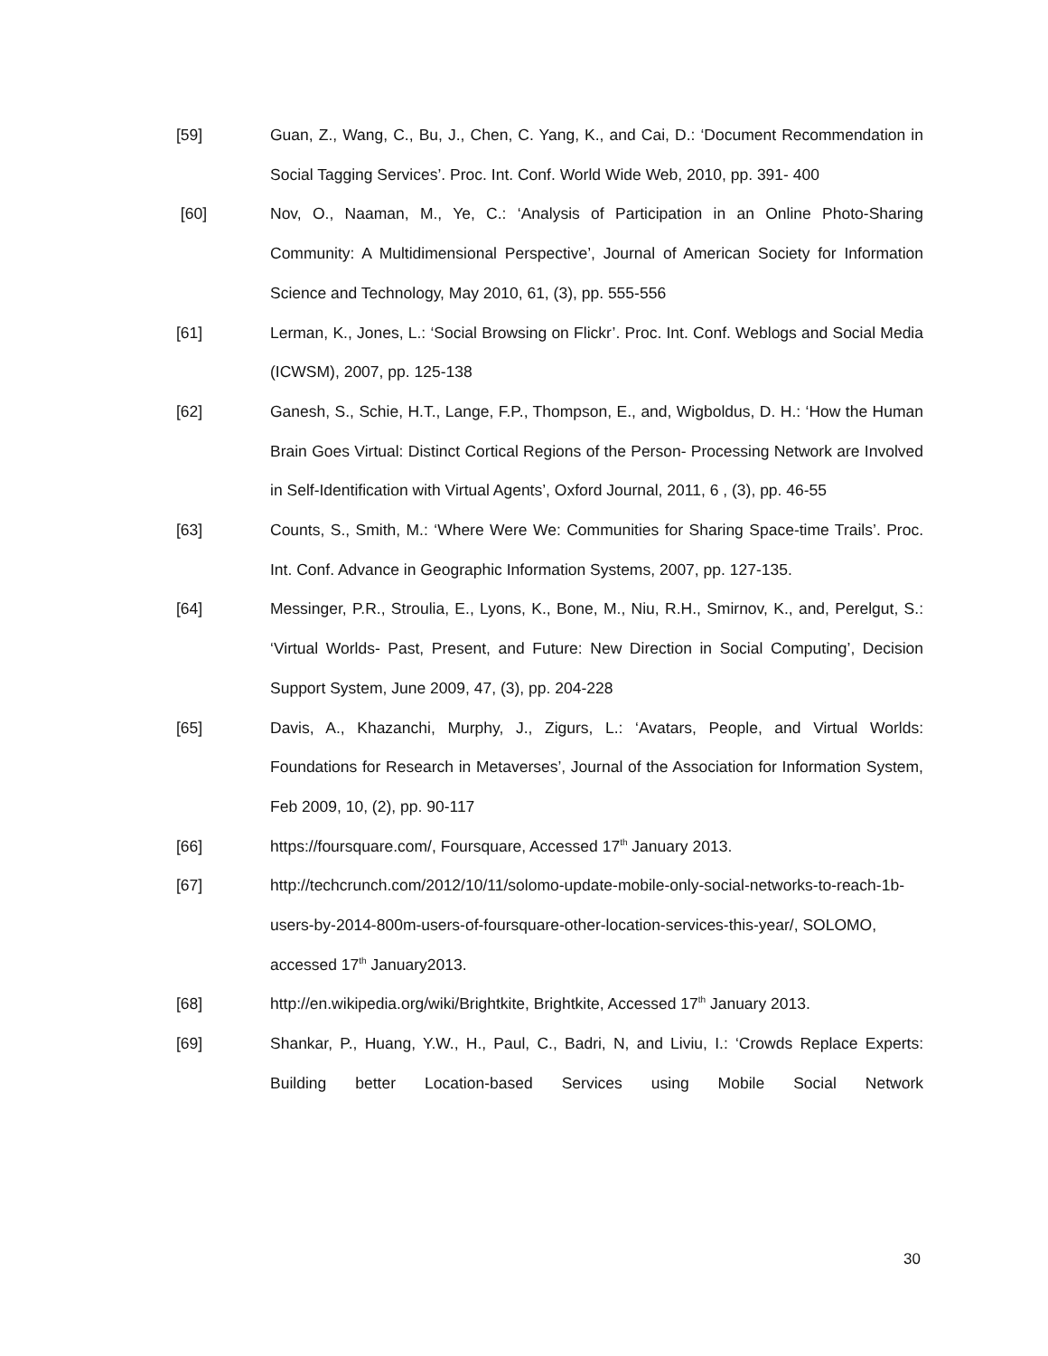[59] Guan, Z., Wang, C., Bu, J., Chen, C. Yang, K., and Cai, D.: ‘Document Recommendation in Social Tagging Services’. Proc. Int. Conf. World Wide Web, 2010, pp. 391- 400
[60] Nov, O., Naaman, M., Ye, C.: ‘Analysis of Participation in an Online Photo-Sharing Community: A Multidimensional Perspective’, Journal of American Society for Information Science and Technology, May 2010, 61, (3), pp. 555-556
[61] Lerman, K., Jones, L.: ‘Social Browsing on Flickr’. Proc. Int. Conf. Weblogs and Social Media (ICWSM), 2007, pp. 125-138
[62] Ganesh, S., Schie, H.T., Lange, F.P., Thompson, E., and, Wigboldus, D. H.: ‘How the Human Brain Goes Virtual: Distinct Cortical Regions of the Person- Processing Network are Involved in Self-Identification with Virtual Agents’, Oxford Journal, 2011, 6 , (3), pp. 46-55
[63] Counts, S., Smith, M.: ‘Where Were We: Communities for Sharing Space-time Trails’. Proc. Int. Conf. Advance in Geographic Information Systems, 2007, pp. 127-135.
[64] Messinger, P.R., Stroulia, E., Lyons, K., Bone, M., Niu, R.H., Smirnov, K., and, Perelgut, S.: ‘Virtual Worlds- Past, Present, and Future: New Direction in Social Computing’, Decision Support System, June 2009, 47, (3), pp. 204-228
[65] Davis, A., Khazanchi, Murphy, J., Zigurs, L.: ‘Avatars, People, and Virtual Worlds: Foundations for Research in Metaverses’, Journal of the Association for Information System, Feb 2009, 10, (2), pp. 90-117
[66] https://foursquare.com/, Foursquare, Accessed 17<sup>th</sup> January 2013.
[67] http://techcrunch.com/2012/10/11/solomo-update-mobile-only-social-networks-to-reach-1b-users-by-2014-800m-users-of-foursquare-other-location-services-this-year/, SOLOMO, accessed 17<sup>th</sup> January2013.
[68] http://en.wikipedia.org/wiki/Brightkite, Brightkite, Accessed 17<sup>th</sup> January 2013.
[69] Shankar, P., Huang, Y.W., H., Paul, C., Badri, N, and Liviu, I.: ‘Crowds Replace Experts: Building better Location-based Services using Mobile Social Network
30